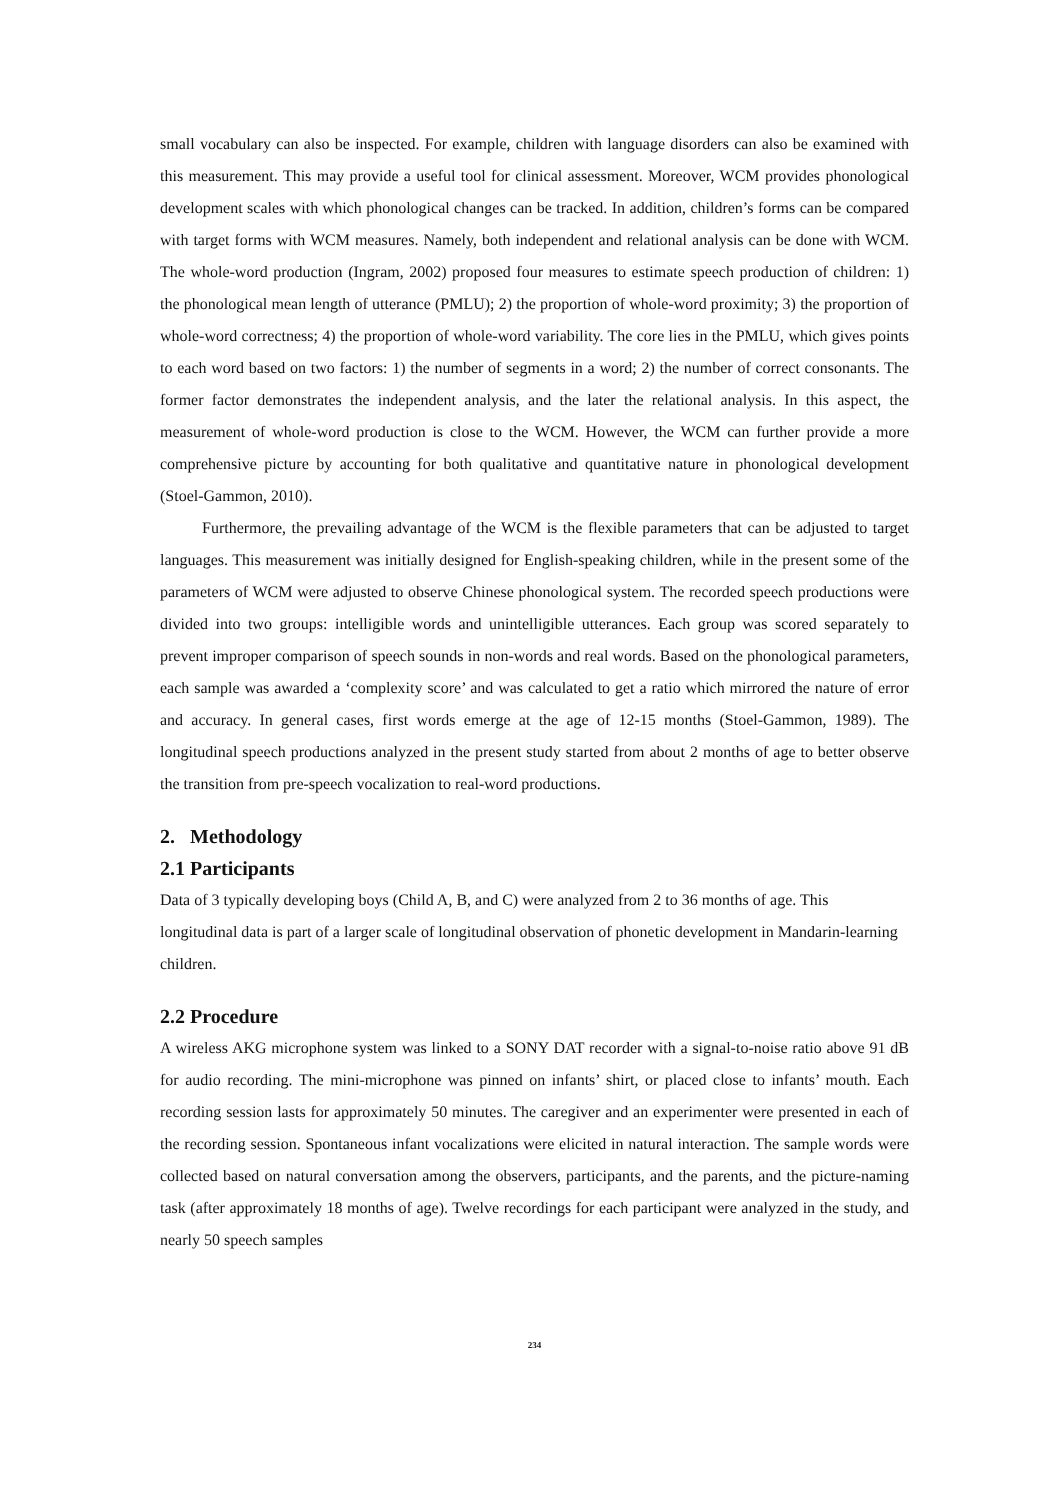small vocabulary can also be inspected. For example, children with language disorders can also be examined with this measurement. This may provide a useful tool for clinical assessment. Moreover, WCM provides phonological development scales with which phonological changes can be tracked. In addition, children’s forms can be compared with target forms with WCM measures. Namely, both independent and relational analysis can be done with WCM. The whole-word production (Ingram, 2002) proposed four measures to estimate speech production of children: 1) the phonological mean length of utterance (PMLU); 2) the proportion of whole-word proximity; 3) the proportion of whole-word correctness; 4) the proportion of whole-word variability. The core lies in the PMLU, which gives points to each word based on two factors: 1) the number of segments in a word; 2) the number of correct consonants. The former factor demonstrates the independent analysis, and the later the relational analysis. In this aspect, the measurement of whole-word production is close to the WCM. However, the WCM can further provide a more comprehensive picture by accounting for both qualitative and quantitative nature in phonological development (Stoel-Gammon, 2010).
Furthermore, the prevailing advantage of the WCM is the flexible parameters that can be adjusted to target languages. This measurement was initially designed for English-speaking children, while in the present some of the parameters of WCM were adjusted to observe Chinese phonological system. The recorded speech productions were divided into two groups: intelligible words and unintelligible utterances. Each group was scored separately to prevent improper comparison of speech sounds in non-words and real words. Based on the phonological parameters, each sample was awarded a ‘complexity score’ and was calculated to get a ratio which mirrored the nature of error and accuracy. In general cases, first words emerge at the age of 12-15 months (Stoel-Gammon, 1989). The longitudinal speech productions analyzed in the present study started from about 2 months of age to better observe the transition from pre-speech vocalization to real-word productions.
2. Methodology
2.1 Participants
Data of 3 typically developing boys (Child A, B, and C) were analyzed from 2 to 36 months of age. This longitudinal data is part of a larger scale of longitudinal observation of phonetic development in Mandarin-learning children.
2.2 Procedure
A wireless AKG microphone system was linked to a SONY DAT recorder with a signal-to-noise ratio above 91 dB for audio recording. The mini-microphone was pinned on infants’ shirt, or placed close to infants’ mouth. Each recording session lasts for approximately 50 minutes. The caregiver and an experimenter were presented in each of the recording session. Spontaneous infant vocalizations were elicited in natural interaction. The sample words were collected based on natural conversation among the observers, participants, and the parents, and the picture-naming task (after approximately 18 months of age). Twelve recordings for each participant were analyzed in the study, and nearly 50 speech samples
234